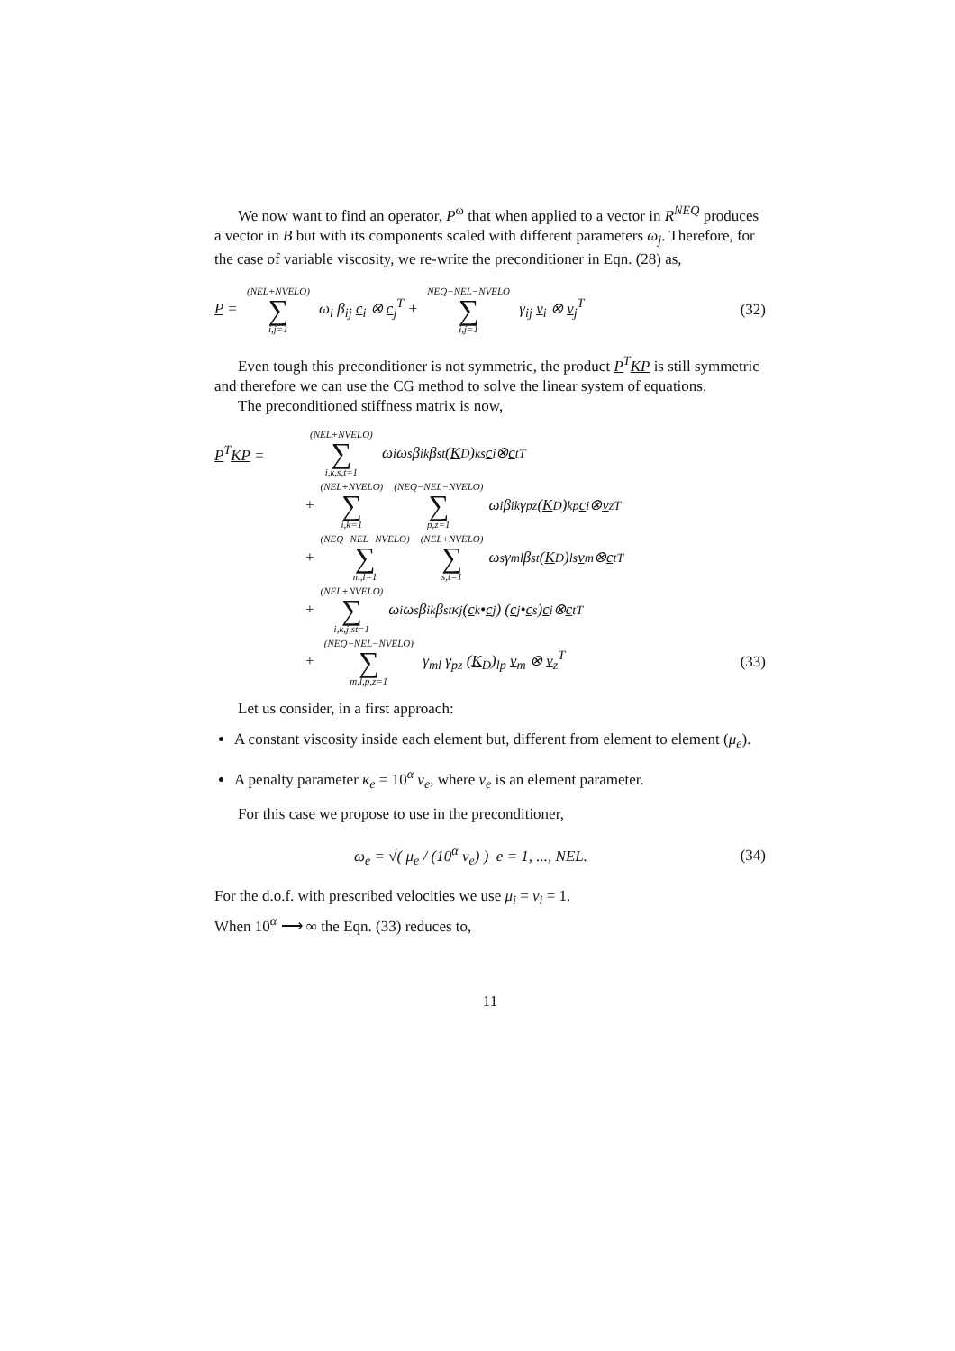We now want to find an operator, P<sup>ω</sup> that when applied to a vector in R<sup>NEQ</sup> produces a vector in B but with its components scaled with different parameters ω<sub>j</sub>. Therefore, for the case of variable viscosity, we re-write the preconditioner in Eqn. (28) as,
P = (NEL+NVELO) ∑ i,j=1 ω<sub>i</sub> β<sub>ij</sub> c<sub>i</sub> ⊗ c<sub>j</sub><sup>T</sup> + NEQ−NEL−NVELO ∑ i,j=1 γ<sub>ij</sub> v<sub>i</sub> ⊗ v<sub>j</sub><sup>T</sup> (32)
Even tough this preconditioner is not symmetric, the product P<sup>T</sup>KP is still symmetric and therefore we can use the CG method to solve the linear system of equations.
The preconditioned stiffness matrix is now,
P<sup>T</sup>KP = (NEL+NVELO) ∑ i,k,s,t=1 ω<sub>i</sub> ω<sub>s</sub> β<sub>ik</sub> β<sub>st</sub> (K<sub>D</sub>)<sub>ks</sub> c<sub>i</sub> ⊗ c<sub>t</sub><sup>T</sup>
+ (NEL+NVELO) ∑ i,k=1 (NEQ−NEL−NVELO) ∑ p,z=1 ω<sub>i</sub> β<sub>ik</sub> γ<sub>pz</sub> (K<sub>D</sub>)<sub>kp</sub> c<sub>i</sub> ⊗ v<sub>z</sub><sup>T</sup>
+ (NEQ−NEL−NVELO) ∑ m,l=1 (NEL+NVELO) ∑ s,t=1 ω<sub>s</sub> γ<sub>ml</sub> β<sub>st</sub> (K<sub>D</sub>)<sub>ls</sub> v<sub>m</sub> ⊗ c<sub>t</sub><sup>T</sup>
+ (NEL+NVELO) ∑ i,k,j,st=1 ω<sub>i</sub> ω<sub>s</sub> β<sub>ik</sub> β<sub>st</sub> κ<sub>j</sub> (c<sub>k</sub> • c<sub>j</sub>) (c<sub>j</sub> • c<sub>s</sub>) c<sub>i</sub> ⊗ c<sub>t</sub><sup>T</sup>
+ (NEQ−NEL−NVELO) ∑ m,l,p,z=1 γ<sub>ml</sub> γ<sub>pz</sub> (K<sub>D</sub>)<sub>lp</sub> v<sub>m</sub> ⊗ v<sub>z</sub><sup>T</sup> (33)
Let us consider, in a first approach:
A constant viscosity inside each element but, different from element to element (μ<sub>e</sub>).
A penalty parameter κ<sub>e</sub> = 10<sup>α</sup> ν<sub>e</sub>, where ν<sub>e</sub> is an element parameter.
For this case we propose to use in the preconditioner,
ω<sub>e</sub> = √( μ<sub>e</sub> / (10<sup>α</sup> ν<sub>e</sub>) ) e = 1, ..., NEL. (34)
For the d.o.f. with prescribed velocities we use μ<sub>i</sub> = ν<sub>i</sub> = 1.
When 10<sup>α</sup> ⟶ ∞ the Eqn. (33) reduces to,
11